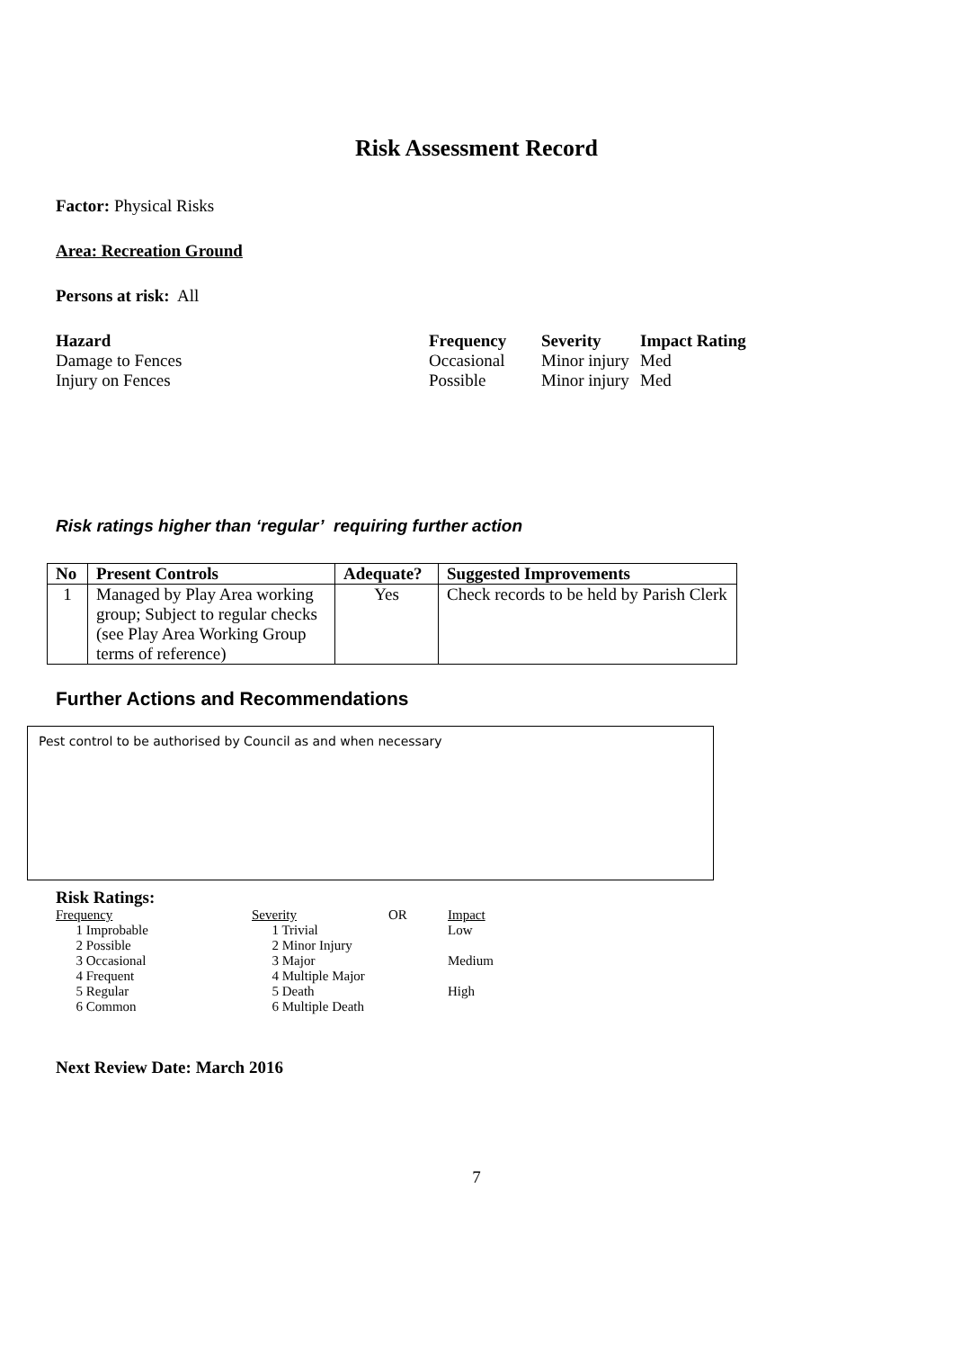Risk Assessment Record
Factor: Physical Risks
Area: Recreation Ground
Persons at risk: All
| Hazard | Frequency | Severity | Impact Rating |
| --- | --- | --- | --- |
| Damage to Fences | Occasional | Minor injury | Med |
| Injury on Fences | Possible | Minor injury | Med |
Risk ratings higher than ‘regular’ requiring further action
| No | Present Controls | Adequate? | Suggested Improvements |
| --- | --- | --- | --- |
| 1 | Managed by Play Area working group; Subject to regular checks (see Play Area Working Group terms of reference) | Yes | Check records to be held by Parish Clerk |
Further Actions and Recommendations
Pest control to be authorised by Council as and when necessary
Risk Ratings:
| Frequency | Severity | OR | Impact |
| 1 Improbable | 1 Trivial | | Low |
| 2 Possible | 2 Minor Injury | | |
| 3 Occasional | 3 Major | | Medium |
| 4 Frequent | 4 Multiple Major | | |
| 5 Regular | 5 Death | | High |
| 6 Common | 6 Multiple Death | | |
Next Review Date: March 2016
7